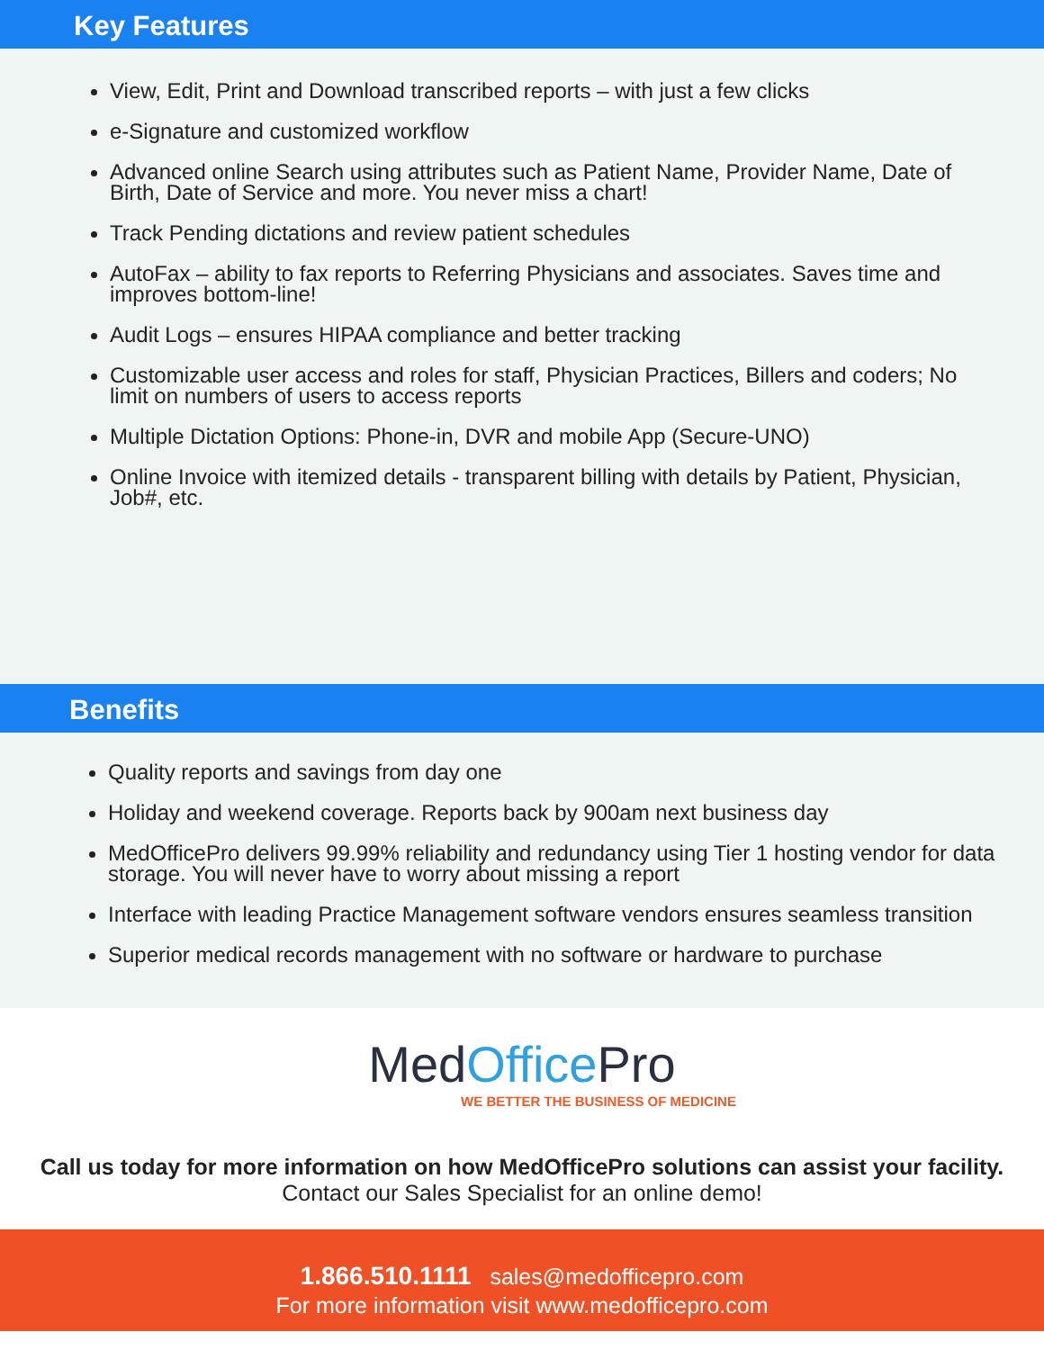Key Features
View, Edit, Print and Download transcribed reports – with just a few clicks
e-Signature and customized workflow
Advanced online Search using attributes such as Patient Name, Provider Name, Date of Birth, Date of Service and more. You never miss a chart!
Track Pending dictations and review patient schedules
AutoFax – ability to fax reports to Referring Physicians and associates. Saves time and improves bottom-line!
Audit Logs – ensures HIPAA compliance and better tracking
Customizable user access and roles for staff, Physician Practices, Billers and coders; No limit on numbers of users to access reports
Multiple Dictation Options: Phone-in, DVR and mobile App (Secure-UNO)
Online Invoice with itemized details - transparent billing with details by Patient, Physician, Job#, etc.
Benefits
Quality reports and savings from day one
Holiday and weekend coverage. Reports back by 900am next business day
MedOfficePro delivers 99.99% reliability and redundancy using Tier 1 hosting vendor for data storage. You will never have to worry about missing a report
Interface with leading Practice Management software vendors ensures seamless transition
Superior medical records management with no software or hardware to purchase
MedOffice Pro
WE BETTER THE BUSINESS OF MEDICINE
Call us today for more information on how MedOfficePro solutions can assist your facility.
Contact our Sales Specialist for an online demo!
1.866.510.1111 sales@medofficepro.com
For more information visit www.medofficepro.com